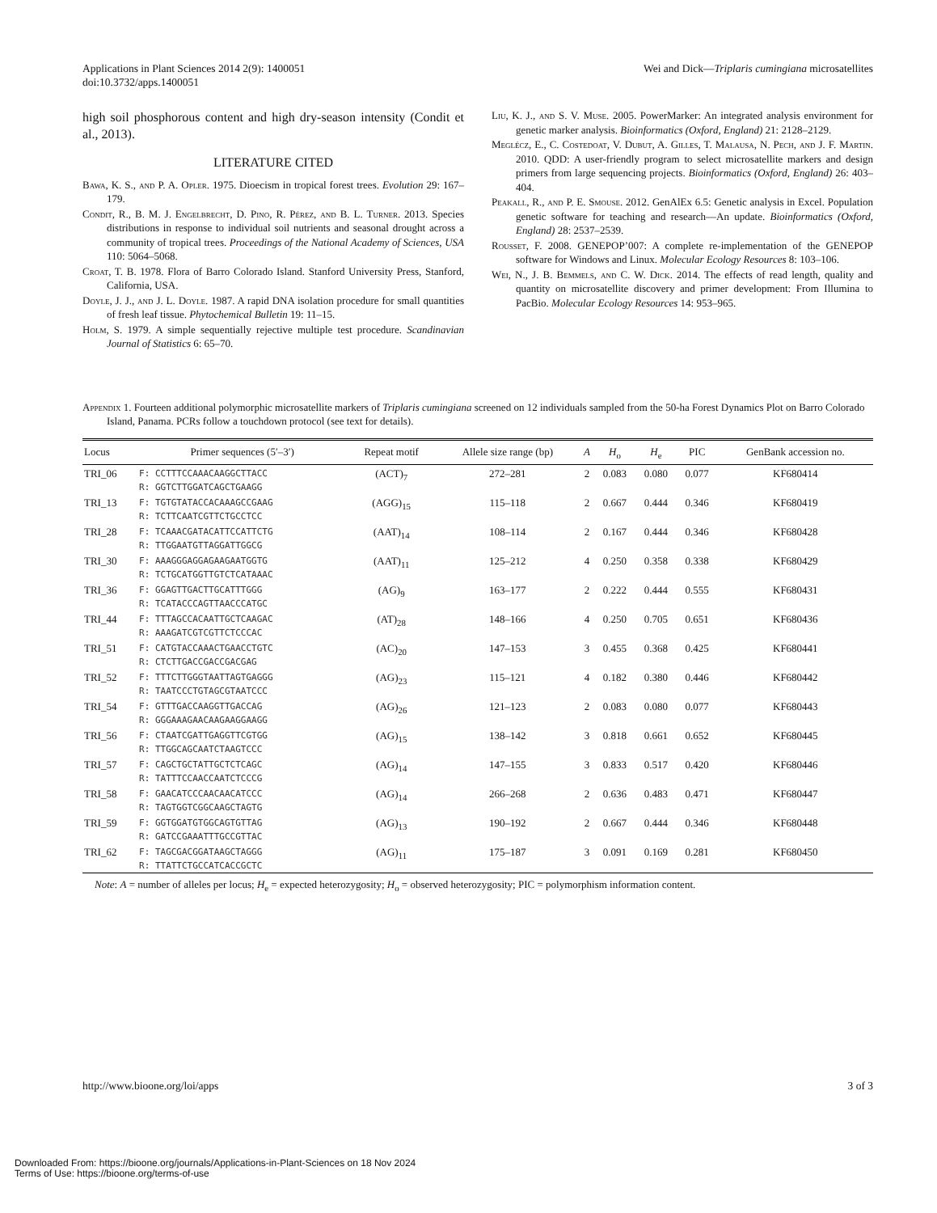Applications in Plant Sciences 2014 2(9): 1400051
doi:10.3732/apps.1400051
Wei and Dick—Triplaris cumingiana microsatellites
high soil phosphorous content and high dry-season intensity (Condit et al., 2013).
LITERATURE CITED
Bawa, K. S., and P. A. Opler. 1975. Dioecism in tropical forest trees. Evolution 29: 167–179.
Condit, R., B. M. J. Engelbrecht, D. Pino, R. Pérez, and B. L. Turner. 2013. Species distributions in response to individual soil nutrients and seasonal drought across a community of tropical trees. Proceedings of the National Academy of Sciences, USA 110: 5064–5068.
Croat, T. B. 1978. Flora of Barro Colorado Island. Stanford University Press, Stanford, California, USA.
Doyle, J. J., and J. L. Doyle. 1987. A rapid DNA isolation procedure for small quantities of fresh leaf tissue. Phytochemical Bulletin 19: 11–15.
Holm, S. 1979. A simple sequentially rejective multiple test procedure. Scandinavian Journal of Statistics 6: 65–70.
Liu, K. J., and S. V. Muse. 2005. PowerMarker: An integrated analysis environment for genetic marker analysis. Bioinformatics (Oxford, England) 21: 2128–2129.
Meglécz, E., C. Costedoat, V. Dubut, A. Gilles, T. Malausa, N. Pech, and J. F. Martin. 2010. QDD: A user-friendly program to select microsatellite markers and design primers from large sequencing projects. Bioinformatics (Oxford, England) 26: 403–404.
Peakall, R., and P. E. Smouse. 2012. GenAlEx 6.5: Genetic analysis in Excel. Population genetic software for teaching and research—An update. Bioinformatics (Oxford, England) 28: 2537–2539.
Rousset, F. 2008. GENEPOP’007: A complete re-implementation of the GENEPOP software for Windows and Linux. Molecular Ecology Resources 8: 103–106.
Wei, N., J. B. Bemmels, and C. W. Dick. 2014. The effects of read length, quality and quantity on microsatellite discovery and primer development: From Illumina to PacBio. Molecular Ecology Resources 14: 953–965.
Appendix 1. Fourteen additional polymorphic microsatellite markers of Triplaris cumingiana screened on 12 individuals sampled from the 50-ha Forest Dynamics Plot on Barro Colorado Island, Panama. PCRs follow a touchdown protocol (see text for details).
| Locus | Primer sequences (5′–3′) | Repeat motif | Allele size range (bp) | A | H<sub>o</sub> | H<sub>e</sub> | PIC | GenBank accession no. |
| --- | --- | --- | --- | --- | --- | --- | --- | --- |
| TRI_06 | F: CCTTTCCAAACAAGGCTTACC R: GGTCTTGGATCAGCTGAAGG | (ACT)<sub>7</sub> | 272–281 | 2 | 0.083 | 0.080 | 0.077 | KF680414 |
| TRI_13 | F: TGTGTATACCACAAAGCCGAAG R: TCTTCAATCGTTCTGCCTCC | (AGG)<sub>15</sub> | 115–118 | 2 | 0.667 | 0.444 | 0.346 | KF680419 |
| TRI_28 | F: TCAAACGATACATTCCATTCTG R: TTGGAATGTTAGGATTGGCG | (AAT)<sub>14</sub> | 108–114 | 2 | 0.167 | 0.444 | 0.346 | KF680428 |
| TRI_30 | F: AAAGGGAGGAGAAGAATGGTG R: TCTGCATGGTTGTCTCATAAAC | (AAT)<sub>11</sub> | 125–212 | 4 | 0.250 | 0.358 | 0.338 | KF680429 |
| TRI_36 | F: GGAGTTGACTTGCATTTGGG R: TCATACCCAGTTAACCCATGC | (AG)<sub>9</sub> | 163–177 | 2 | 0.222 | 0.444 | 0.555 | KF680431 |
| TRI_44 | F: TTTAGCCACAATTGCTCAAGAC R: AAAGATCGTCGTTCTCCCAC | (AT)<sub>28</sub> | 148–166 | 4 | 0.250 | 0.705 | 0.651 | KF680436 |
| TRI_51 | F: CATGTACCAAACTGAACCTGTC R: CTCTTGACCGACCGACGAG | (AC)<sub>20</sub> | 147–153 | 3 | 0.455 | 0.368 | 0.425 | KF680441 |
| TRI_52 | F: TTTCTTGGGTAATTAGTGAGGG R: TAATCCCTGTAGCGTAATCCC | (AG)<sub>23</sub> | 115–121 | 4 | 0.182 | 0.380 | 0.446 | KF680442 |
| TRI_54 | F: GTTTGACCAAGGTTGACCAG R: GGGAAAGAACAAGAAGGAAGG | (AG)<sub>26</sub> | 121–123 | 2 | 0.083 | 0.080 | 0.077 | KF680443 |
| TRI_56 | F: CTAATCGATTGAGGTTCGTGG R: TTGGCAGCAATCTAAGTCCC | (AG)<sub>15</sub> | 138–142 | 3 | 0.818 | 0.661 | 0.652 | KF680445 |
| TRI_57 | F: CAGCTGCTATTGCTCTCAGC R: TATTTCCAACCAATCTCCCG | (AG)<sub>14</sub> | 147–155 | 3 | 0.833 | 0.517 | 0.420 | KF680446 |
| TRI_58 | F: GAACATCCCAACAACATCCC R: TAGTGGTCGGCAAGCTAGTG | (AG)<sub>14</sub> | 266–268 | 2 | 0.636 | 0.483 | 0.471 | KF680447 |
| TRI_59 | F: GGTGGATGTGGCAGTGTTAG R: GATCCGAAATTTGCCGTTAC | (AG)<sub>13</sub> | 190–192 | 2 | 0.667 | 0.444 | 0.346 | KF680448 |
| TRI_62 | F: TAGCGACGGATAAGCTAGGG R: TTATTCTGCCATCACCGCTC | (AG)<sub>11</sub> | 175–187 | 3 | 0.091 | 0.169 | 0.281 | KF680450 |
Note: A = number of alleles per locus; H<sub>e</sub> = expected heterozygosity; H<sub>o</sub> = observed heterozygosity; PIC = polymorphism information content.
http://www.bioone.org/loi/apps 3 of 3
Downloaded From: https://bioone.org/journals/Applications-in-Plant-Sciences on 18 Nov 2024
Terms of Use: https://bioone.org/terms-of-use